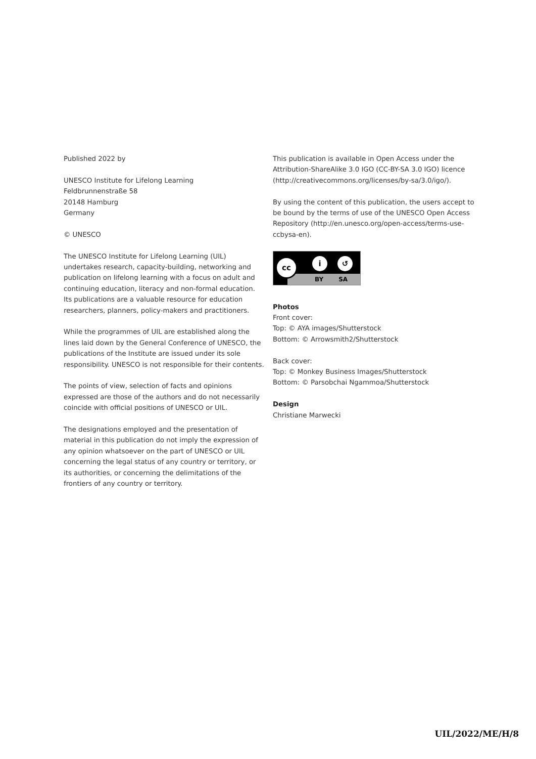Published 2022 by
UNESCO Institute for Lifelong Learning
Feldbrunnenstraße 58
20148 Hamburg
Germany
© UNESCO
The UNESCO Institute for Lifelong Learning (UIL) undertakes research, capacity-building, networking and publication on lifelong learning with a focus on adult and continuing education, literacy and non-formal education. Its publications are a valuable resource for education researchers, planners, policy-makers and practitioners.
While the programmes of UIL are established along the lines laid down by the General Conference of UNESCO, the publications of the Institute are issued under its sole responsibility. UNESCO is not responsible for their contents.
The points of view, selection of facts and opinions expressed are those of the authors and do not necessarily coincide with official positions of UNESCO or UIL.
The designations employed and the presentation of material in this publication do not imply the expression of any opinion whatsoever on the part of UNESCO or UIL concerning the legal status of any country or territory, or its authorities, or concerning the delimitations of the frontiers of any country or territory.
This publication is available in Open Access under the Attribution-ShareAlike 3.0 IGO (CC-BY-SA 3.0 IGO) licence (http://creativecommons.org/licenses/by-sa/3.0/igo/).
By using the content of this publication, the users accept to be bound by the terms of use of the UNESCO Open Access Repository (http://en.unesco.org/open-access/terms-use-ccbysa-en).
BY SA
cc i ↺
Photos
Front cover:
Top: © AYA images/Shutterstock
Bottom: © Arrowsmith2/Shutterstock
Back cover:
Top: © Monkey Business Images/Shutterstock
Bottom: © Parsobchai Ngammoa/Shutterstock
Design
Christiane Marwecki
UIL/2022/ME/H/8